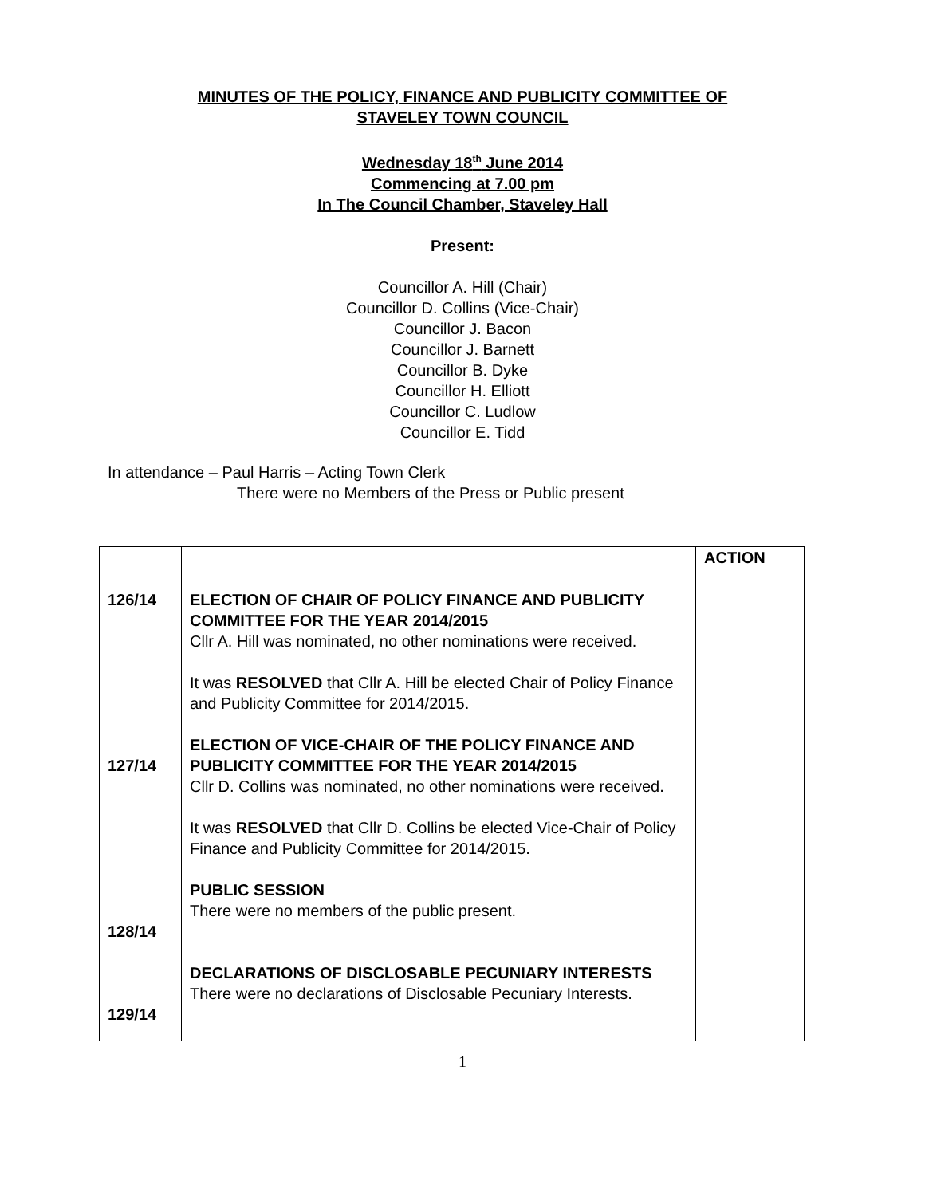MINUTES OF THE POLICY, FINANCE AND PUBLICITY COMMITTEE OF
STAVELEY TOWN COUNCIL
Wednesday 18<sup>th</sup> June 2014
Commencing at 7.00 pm
In The Council Chamber, Staveley Hall
Present:
Councillor A. Hill (Chair)
Councillor D. Collins (Vice-Chair)
Councillor J. Bacon
Councillor J. Barnett
Councillor B. Dyke
Councillor H. Elliott
Councillor C. Ludlow
Councillor E. Tidd
In attendance – Paul Harris – Acting Town Clerk
There were no Members of the Press or Public present
| | | ACTION |
| 126/14 127/14 128/14 129/14 | ELECTION OF CHAIR OF POLICY FINANCE AND PUBLICITY COMMITTEE FOR THE YEAR 2014/2015 Cllr A. Hill was nominated, no other nominations were received. It was RESOLVED that Cllr A. Hill be elected Chair of Policy Finance and Publicity Committee for 2014/2015. ELECTION OF VICE-CHAIR OF THE POLICY FINANCE AND PUBLICITY COMMITTEE FOR THE YEAR 2014/2015 Cllr D. Collins was nominated, no other nominations were received. It was RESOLVED that Cllr D. Collins be elected Vice-Chair of Policy Finance and Publicity Committee for 2014/2015. PUBLIC SESSION There were no members of the public present. DECLARATIONS OF DISCLOSABLE PECUNIARY INTERESTS There were no declarations of Disclosable Pecuniary Interests. | |
1